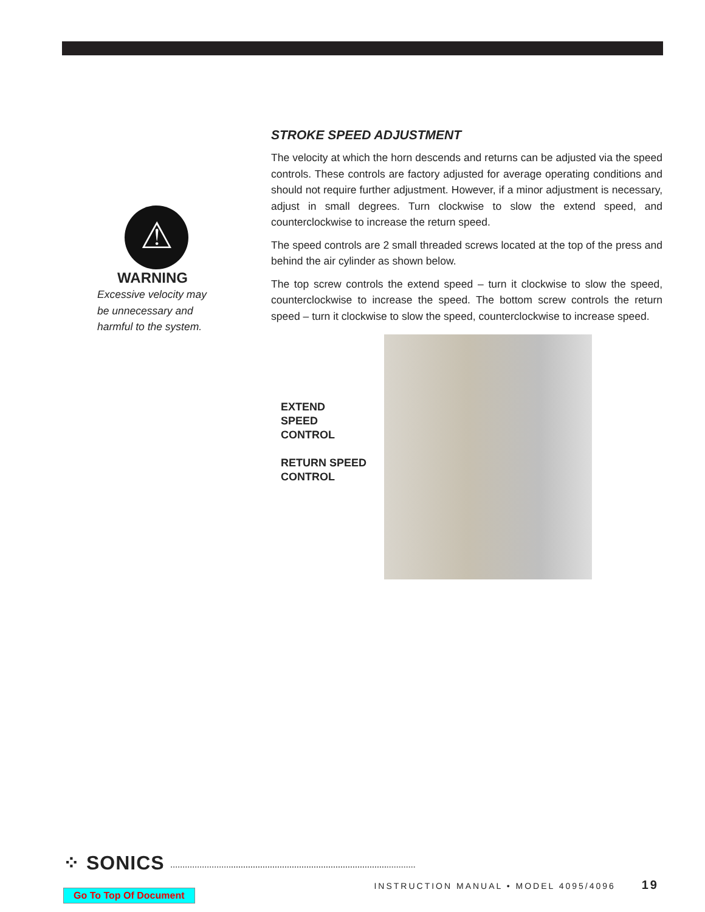⚠
WARNING
Excessive velocity may
be unnecessary and
harmful to the system.
STROKE SPEED ADJUSTMENT
The velocity at which the horn descends and returns can be adjusted via the speed controls. These controls are factory adjusted for average operating conditions and should not require further adjustment. However, if a minor adjustment is necessary, adjust in small degrees. Turn clockwise to slow the extend speed, and counterclockwise to increase the return speed.
The speed controls are 2 small threaded screws located at the top of the press and behind the air cylinder as shown below.
The top screw controls the extend speed – turn it clockwise to slow the speed, counterclockwise to increase the speed. The bottom screw controls the return speed – turn it clockwise to slow the speed, counterclockwise to increase speed.
EXTEND
SPEED
CONTROL
RETURN SPEED
CONTROL
⁘ SONICS ·····································································································
INSTRUCTION MANUAL • MODEL 4095/4096 19
Go To Top Of Document